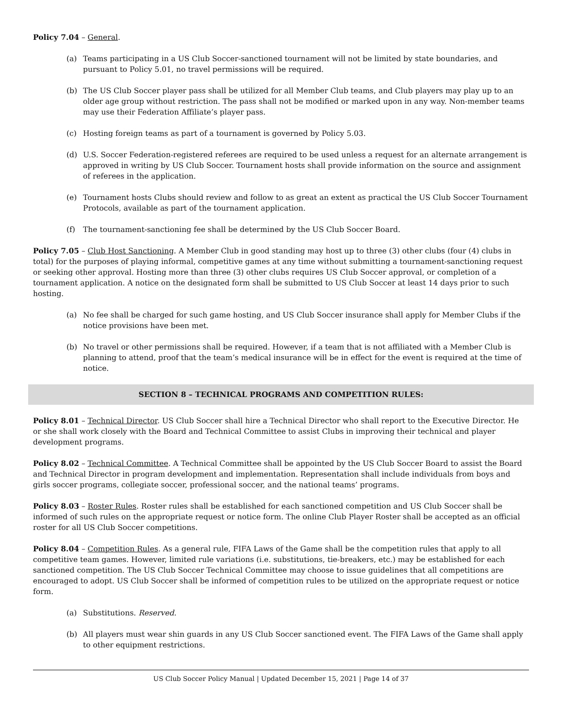Policy 7.04 – General.
(a) Teams participating in a US Club Soccer-sanctioned tournament will not be limited by state boundaries, and pursuant to Policy 5.01, no travel permissions will be required.
(b) The US Club Soccer player pass shall be utilized for all Member Club teams, and Club players may play up to an older age group without restriction. The pass shall not be modified or marked upon in any way. Non-member teams may use their Federation Affiliate’s player pass.
(c) Hosting foreign teams as part of a tournament is governed by Policy 5.03.
(d) U.S. Soccer Federation-registered referees are required to be used unless a request for an alternate arrangement is approved in writing by US Club Soccer. Tournament hosts shall provide information on the source and assignment of referees in the application.
(e) Tournament hosts Clubs should review and follow to as great an extent as practical the US Club Soccer Tournament Protocols, available as part of the tournament application.
(f) The tournament-sanctioning fee shall be determined by the US Club Soccer Board.
Policy 7.05 – Club Host Sanctioning. A Member Club in good standing may host up to three (3) other clubs (four (4) clubs in total) for the purposes of playing informal, competitive games at any time without submitting a tournament-sanctioning request or seeking other approval. Hosting more than three (3) other clubs requires US Club Soccer approval, or completion of a tournament application. A notice on the designated form shall be submitted to US Club Soccer at least 14 days prior to such hosting.
(a) No fee shall be charged for such game hosting, and US Club Soccer insurance shall apply for Member Clubs if the notice provisions have been met.
(b) No travel or other permissions shall be required. However, if a team that is not affiliated with a Member Club is planning to attend, proof that the team’s medical insurance will be in effect for the event is required at the time of notice.
SECTION 8 – TECHNICAL PROGRAMS AND COMPETITION RULES:
Policy 8.01 – Technical Director. US Club Soccer shall hire a Technical Director who shall report to the Executive Director. He or she shall work closely with the Board and Technical Committee to assist Clubs in improving their technical and player development programs.
Policy 8.02 – Technical Committee. A Technical Committee shall be appointed by the US Club Soccer Board to assist the Board and Technical Director in program development and implementation. Representation shall include individuals from boys and girls soccer programs, collegiate soccer, professional soccer, and the national teams’ programs.
Policy 8.03 – Roster Rules. Roster rules shall be established for each sanctioned competition and US Club Soccer shall be informed of such rules on the appropriate request or notice form. The online Club Player Roster shall be accepted as an official roster for all US Club Soccer competitions.
Policy 8.04 – Competition Rules. As a general rule, FIFA Laws of the Game shall be the competition rules that apply to all competitive team games. However, limited rule variations (i.e. substitutions, tie-breakers, etc.) may be established for each sanctioned competition. The US Club Soccer Technical Committee may choose to issue guidelines that all competitions are encouraged to adopt. US Club Soccer shall be informed of competition rules to be utilized on the appropriate request or notice form.
(a) Substitutions. Reserved.
(b) All players must wear shin guards in any US Club Soccer sanctioned event. The FIFA Laws of the Game shall apply to other equipment restrictions.
US Club Soccer Policy Manual | Updated December 15, 2021 | Page 14 of 37